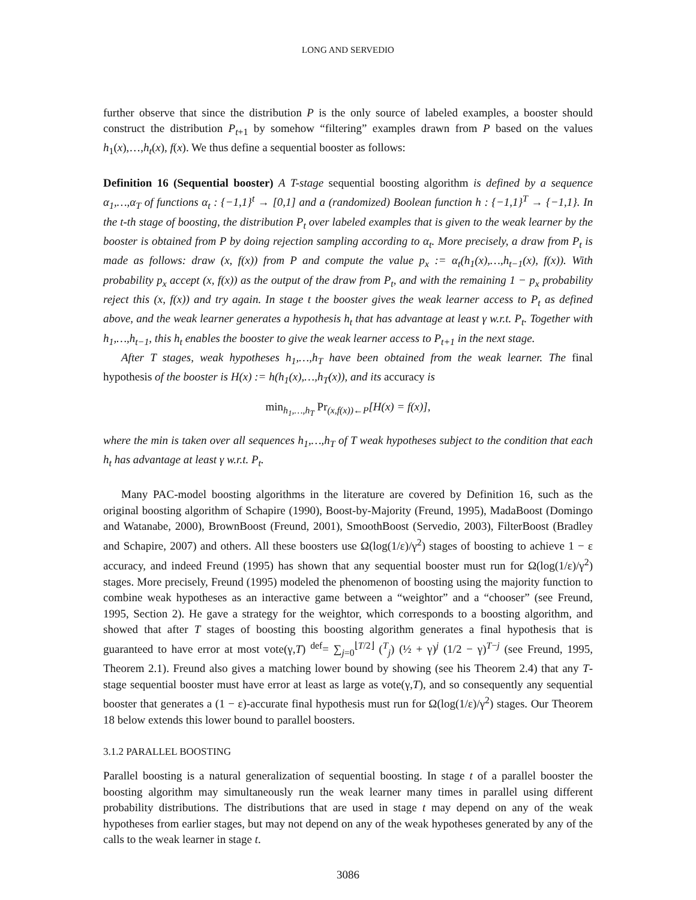LONG AND SERVEDIO
further observe that since the distribution P is the only source of labeled examples, a booster should construct the distribution P<sub>t+1</sub> by somehow “filtering” examples drawn from P based on the values h<sub>1</sub>(x),…,h<sub>t</sub>(x), f(x). We thus define a sequential booster as follows:
Definition 16 (Sequential booster) A T-stage sequential boosting algorithm is defined by a sequence α<sub>1</sub>,…,α<sub>T</sub> of functions α<sub>t</sub> : {−1,1}<sup>t</sup> → [0,1] and a (randomized) Boolean function h : {−1,1}<sup>T</sup> → {−1,1}. In the t-th stage of boosting, the distribution P<sub>t</sub> over labeled examples that is given to the weak learner by the booster is obtained from P by doing rejection sampling according to α<sub>t</sub>. More precisely, a draw from P<sub>t</sub> is made as follows: draw (x, f(x)) from P and compute the value p<sub>x</sub> := α<sub>t</sub>(h<sub>1</sub>(x),…,h<sub>t−1</sub>(x), f(x)). With probability p<sub>x</sub> accept (x, f(x)) as the output of the draw from P<sub>t</sub>, and with the remaining 1 − p<sub>x</sub> probability reject this (x, f(x)) and try again. In stage t the booster gives the weak learner access to P<sub>t</sub> as defined above, and the weak learner generates a hypothesis h<sub>t</sub> that has advantage at least γ w.r.t. P<sub>t</sub>. Together with h<sub>1</sub>,…,h<sub>t−1</sub>, this h<sub>t</sub> enables the booster to give the weak learner access to P<sub>t+1</sub> in the next stage.
After T stages, weak hypotheses h<sub>1</sub>,…,h<sub>T</sub> have been obtained from the weak learner. The final hypothesis of the booster is H(x) := h(h<sub>1</sub>(x),…,h<sub>T</sub>(x)), and its accuracy is
min<sub>h<sub>1</sub>,…,h<sub>T</sub></sub> Pr<sub>(x,f(x))←P</sub>[H(x) = f(x)],
where the min is taken over all sequences h<sub>1</sub>,…,h<sub>T</sub> of T weak hypotheses subject to the condition that each h<sub>t</sub> has advantage at least γ w.r.t. P<sub>t</sub>.
Many PAC-model boosting algorithms in the literature are covered by Definition 16, such as the original boosting algorithm of Schapire (1990), Boost-by-Majority (Freund, 1995), MadaBoost (Domingo and Watanabe, 2000), BrownBoost (Freund, 2001), SmoothBoost (Servedio, 2003), FilterBoost (Bradley and Schapire, 2007) and others. All these boosters use Ω(log(1/ε)/γ<sup>2</sup>) stages of boosting to achieve 1 − ε accuracy, and indeed Freund (1995) has shown that any sequential booster must run for Ω(log(1/ε)/γ<sup>2</sup>) stages. More precisely, Freund (1995) modeled the phenomenon of boosting using the majority function to combine weak hypotheses as an interactive game between a “weightor” and a “chooser” (see Freund, 1995, Section 2). He gave a strategy for the weightor, which corresponds to a boosting algorithm, and showed that after T stages of boosting this boosting algorithm generates a final hypothesis that is guaranteed to have error at most vote(γ,T) <sup>def</sup>= ∑<sub>j=0</sub><sup>⌊T/2⌋</sup> (<sup>T</sup><sub>j</sub>) (½ + γ)<sup>j</sup> (1/2 − γ)<sup>T−j</sup> (see Freund, 1995, Theorem 2.1). Freund also gives a matching lower bound by showing (see his Theorem 2.4) that any T-stage sequential booster must have error at least as large as vote(γ,T), and so consequently any sequential booster that generates a (1 − ε)-accurate final hypothesis must run for Ω(log(1/ε)/γ<sup>2</sup>) stages. Our Theorem 18 below extends this lower bound to parallel boosters.
3.1.2 PARALLEL BOOSTING
Parallel boosting is a natural generalization of sequential boosting. In stage t of a parallel booster the boosting algorithm may simultaneously run the weak learner many times in parallel using different probability distributions. The distributions that are used in stage t may depend on any of the weak hypotheses from earlier stages, but may not depend on any of the weak hypotheses generated by any of the calls to the weak learner in stage t.
3086